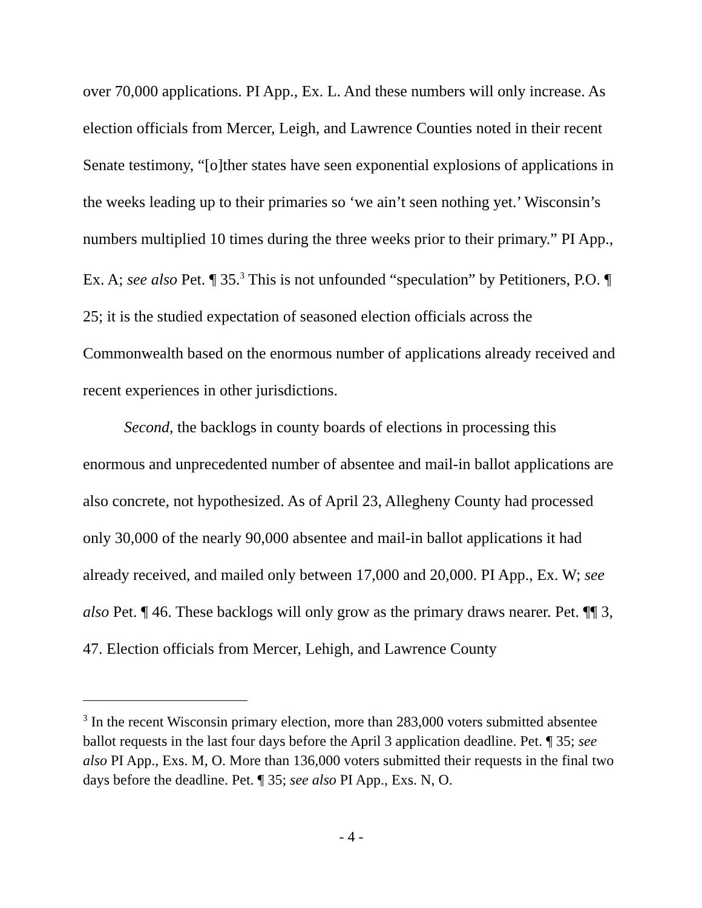over 70,000 applications. PI App., Ex. L. And these numbers will only increase. As election officials from Mercer, Leigh, and Lawrence Counties noted in their recent Senate testimony, “[o]ther states have seen exponential explosions of applications in the weeks leading up to their primaries so ‘we ain’t seen nothing yet.’ Wisconsin’s numbers multiplied 10 times during the three weeks prior to their primary.” PI App., Ex. A; see also Pet. ¶ 35.<sup>3</sup> This is not unfounded “speculation” by Petitioners, P.O. ¶ 25; it is the studied expectation of seasoned election officials across the Commonwealth based on the enormous number of applications already received and recent experiences in other jurisdictions.
Second, the backlogs in county boards of elections in processing this enormous and unprecedented number of absentee and mail-in ballot applications are also concrete, not hypothesized. As of April 23, Allegheny County had processed only 30,000 of the nearly 90,000 absentee and mail-in ballot applications it had already received, and mailed only between 17,000 and 20,000. PI App., Ex. W; see also Pet. ¶ 46. These backlogs will only grow as the primary draws nearer. Pet. ¶¶ 3, 47. Election officials from Mercer, Lehigh, and Lawrence County
<sup>3</sup> In the recent Wisconsin primary election, more than 283,000 voters submitted absentee ballot requests in the last four days before the April 3 application deadline. Pet. ¶ 35; see also PI App., Exs. M, O. More than 136,000 voters submitted their requests in the final two days before the deadline. Pet. ¶ 35; see also PI App., Exs. N, O.
- 4 -